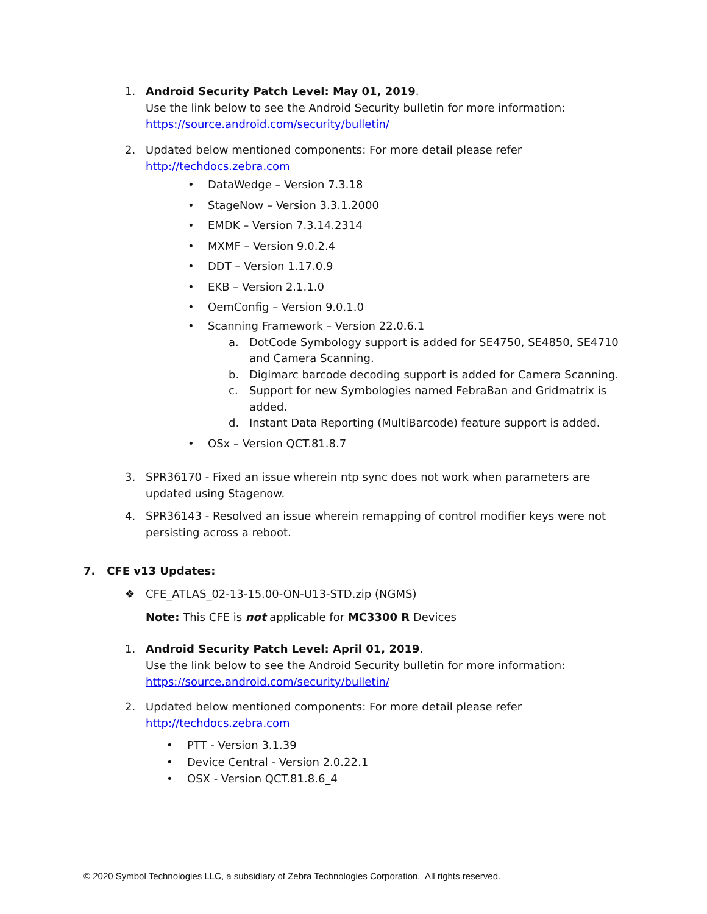1. Android Security Patch Level: May 01, 2019.
Use the link below to see the Android Security bulletin for more information:
https://source.android.com/security/bulletin/
2. Updated below mentioned components: For more detail please refer
http://techdocs.zebra.com
• DataWedge – Version 7.3.18
• StageNow – Version 3.3.1.2000
• EMDK – Version 7.3.14.2314
• MXMF – Version 9.0.2.4
• DDT – Version 1.17.0.9
• EKB – Version 2.1.1.0
• OemConfig – Version 9.0.1.0
• Scanning Framework – Version 22.0.6.1
a. DotCode Symbology support is added for SE4750, SE4850, SE4710
and Camera Scanning.
b. Digimarc barcode decoding support is added for Camera Scanning.
c. Support for new Symbologies named FebraBan and Gridmatrix is
added.
d. Instant Data Reporting (MultiBarcode) feature support is added.
• OSx – Version QCT.81.8.7
3. SPR36170 - Fixed an issue wherein ntp sync does not work when parameters are
updated using Stagenow.
4. SPR36143 - Resolved an issue wherein remapping of control modifier keys were not
persisting across a reboot.
7. CFE v13 Updates:
❖ CFE_ATLAS_02-13-15.00-ON-U13-STD.zip (NGMS)
Note: This CFE is not applicable for MC3300 R Devices
1. Android Security Patch Level: April 01, 2019.
Use the link below to see the Android Security bulletin for more information:
https://source.android.com/security/bulletin/
2. Updated below mentioned components: For more detail please refer
http://techdocs.zebra.com
• PTT - Version 3.1.39
• Device Central - Version 2.0.22.1
• OSX - Version QCT.81.8.6_4
© 2020 Symbol Technologies LLC, a subsidiary of Zebra Technologies Corporation. All rights reserved.